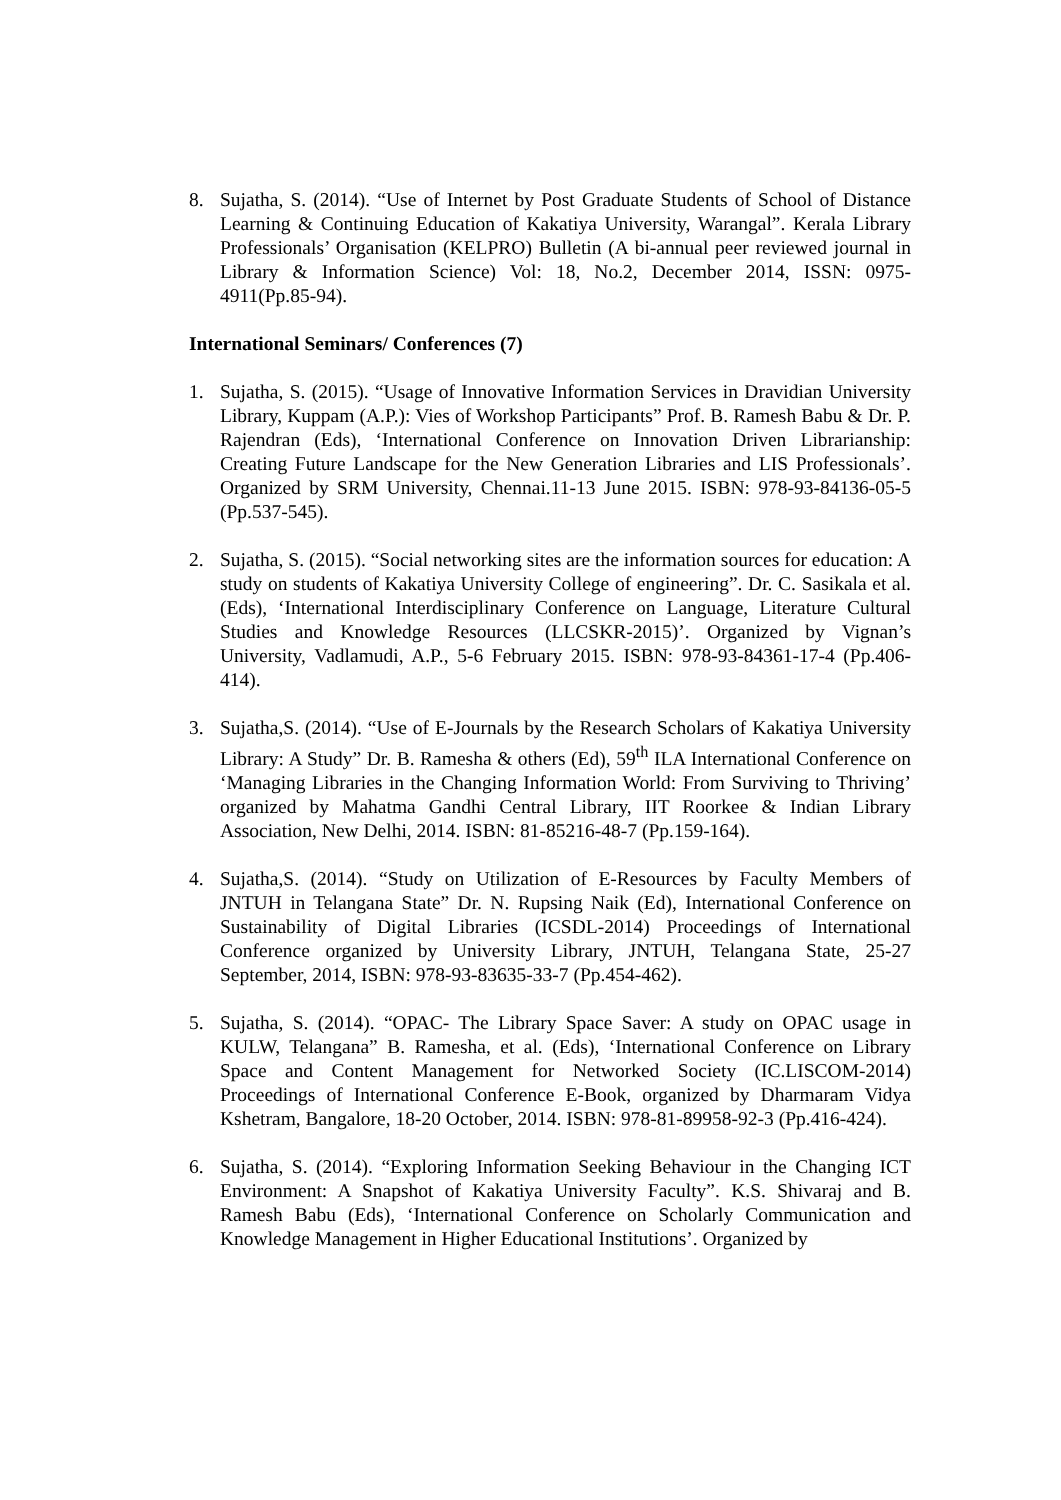8. Sujatha, S. (2014). “Use of Internet by Post Graduate Students of School of Distance Learning & Continuing Education of Kakatiya University, Warangal”. Kerala Library Professionals’ Organisation (KELPRO) Bulletin (A bi-annual peer reviewed journal in Library & Information Science) Vol: 18, No.2, December 2014, ISSN: 0975-4911(Pp.85-94).
International Seminars/ Conferences (7)
1. Sujatha, S. (2015). “Usage of Innovative Information Services in Dravidian University Library, Kuppam (A.P.): Vies of Workshop Participants” Prof. B. Ramesh Babu & Dr. P. Rajendran (Eds), ‘International Conference on Innovation Driven Librarianship: Creating Future Landscape for the New Generation Libraries and LIS Professionals’. Organized by SRM University, Chennai.11-13 June 2015. ISBN: 978-93-84136-05-5 (Pp.537-545).
2. Sujatha, S. (2015). “Social networking sites are the information sources for education: A study on students of Kakatiya University College of engineering”. Dr. C. Sasikala et al. (Eds), ‘International Interdisciplinary Conference on Language, Literature Cultural Studies and Knowledge Resources (LLCSKR-2015)’. Organized by Vignan’s University, Vadlamudi, A.P., 5-6 February 2015. ISBN: 978-93-84361-17-4 (Pp.406-414).
3. Sujatha,S. (2014). “Use of E-Journals by the Research Scholars of Kakatiya University Library: A Study” Dr. B. Ramesha & others (Ed), 59<sup>th</sup> ILA International Conference on ‘Managing Libraries in the Changing Information World: From Surviving to Thriving’ organized by Mahatma Gandhi Central Library, IIT Roorkee & Indian Library Association, New Delhi, 2014. ISBN: 81-85216-48-7 (Pp.159-164).
4. Sujatha,S. (2014). “Study on Utilization of E-Resources by Faculty Members of JNTUH in Telangana State” Dr. N. Rupsing Naik (Ed), International Conference on Sustainability of Digital Libraries (ICSDL-2014) Proceedings of International Conference organized by University Library, JNTUH, Telangana State, 25-27 September, 2014, ISBN: 978-93-83635-33-7 (Pp.454-462).
5. Sujatha, S. (2014). “OPAC- The Library Space Saver: A study on OPAC usage in KULW, Telangana” B. Ramesha, et al. (Eds), ‘International Conference on Library Space and Content Management for Networked Society (IC.LISCOM-2014) Proceedings of International Conference E-Book, organized by Dharmaram Vidya Kshetram, Bangalore, 18-20 October, 2014. ISBN: 978-81-89958-92-3 (Pp.416-424).
6. Sujatha, S. (2014). “Exploring Information Seeking Behaviour in the Changing ICT Environment: A Snapshot of Kakatiya University Faculty”. K.S. Shivaraj and B. Ramesh Babu (Eds), ‘International Conference on Scholarly Communication and Knowledge Management in Higher Educational Institutions’. Organized by